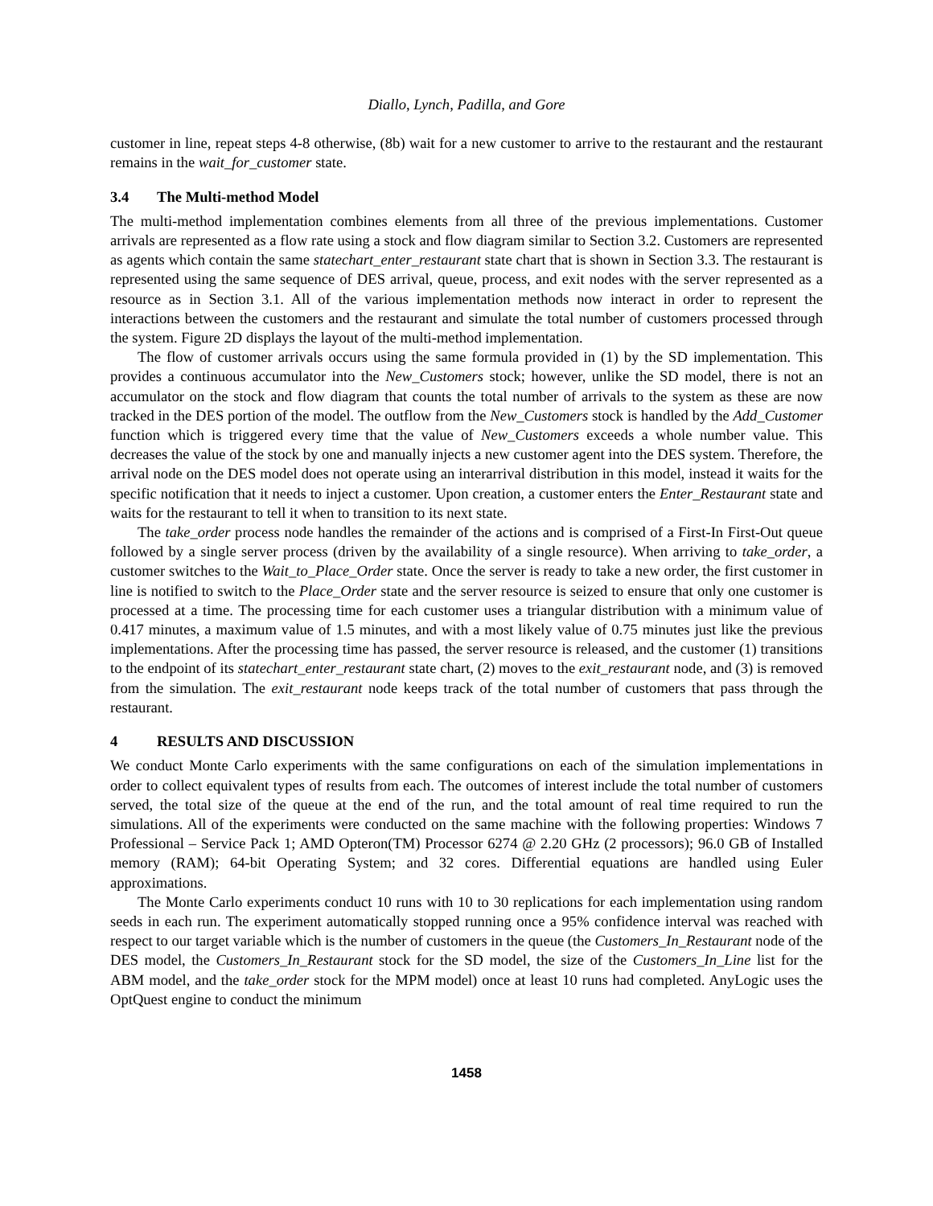Diallo, Lynch, Padilla, and Gore
customer in line, repeat steps 4-8 otherwise, (8b) wait for a new customer to arrive to the restaurant and the restaurant remains in the wait_for_customer state.
3.4 The Multi-method Model
The multi-method implementation combines elements from all three of the previous implementations. Customer arrivals are represented as a flow rate using a stock and flow diagram similar to Section 3.2. Customers are represented as agents which contain the same statechart_enter_restaurant state chart that is shown in Section 3.3. The restaurant is represented using the same sequence of DES arrival, queue, process, and exit nodes with the server represented as a resource as in Section 3.1. All of the various implementation methods now interact in order to represent the interactions between the customers and the restaurant and simulate the total number of customers processed through the system. Figure 2D displays the layout of the multi-method implementation.
The flow of customer arrivals occurs using the same formula provided in (1) by the SD implementation. This provides a continuous accumulator into the New_Customers stock; however, unlike the SD model, there is not an accumulator on the stock and flow diagram that counts the total number of arrivals to the system as these are now tracked in the DES portion of the model. The outflow from the New_Customers stock is handled by the Add_Customer function which is triggered every time that the value of New_Customers exceeds a whole number value. This decreases the value of the stock by one and manually injects a new customer agent into the DES system. Therefore, the arrival node on the DES model does not operate using an interarrival distribution in this model, instead it waits for the specific notification that it needs to inject a customer. Upon creation, a customer enters the Enter_Restaurant state and waits for the restaurant to tell it when to transition to its next state.
The take_order process node handles the remainder of the actions and is comprised of a First-In First-Out queue followed by a single server process (driven by the availability of a single resource). When arriving to take_order, a customer switches to the Wait_to_Place_Order state. Once the server is ready to take a new order, the first customer in line is notified to switch to the Place_Order state and the server resource is seized to ensure that only one customer is processed at a time. The processing time for each customer uses a triangular distribution with a minimum value of 0.417 minutes, a maximum value of 1.5 minutes, and with a most likely value of 0.75 minutes just like the previous implementations. After the processing time has passed, the server resource is released, and the customer (1) transitions to the endpoint of its statechart_enter_restaurant state chart, (2) moves to the exit_restaurant node, and (3) is removed from the simulation. The exit_restaurant node keeps track of the total number of customers that pass through the restaurant.
4 RESULTS AND DISCUSSION
We conduct Monte Carlo experiments with the same configurations on each of the simulation implementations in order to collect equivalent types of results from each. The outcomes of interest include the total number of customers served, the total size of the queue at the end of the run, and the total amount of real time required to run the simulations. All of the experiments were conducted on the same machine with the following properties: Windows 7 Professional – Service Pack 1; AMD Opteron(TM) Processor 6274 @ 2.20 GHz (2 processors); 96.0 GB of Installed memory (RAM); 64-bit Operating System; and 32 cores. Differential equations are handled using Euler approximations.
The Monte Carlo experiments conduct 10 runs with 10 to 30 replications for each implementation using random seeds in each run. The experiment automatically stopped running once a 95% confidence interval was reached with respect to our target variable which is the number of customers in the queue (the Customers_In_Restaurant node of the DES model, the Customers_In_Restaurant stock for the SD model, the size of the Customers_In_Line list for the ABM model, and the take_order stock for the MPM model) once at least 10 runs had completed. AnyLogic uses the OptQuest engine to conduct the minimum
1458